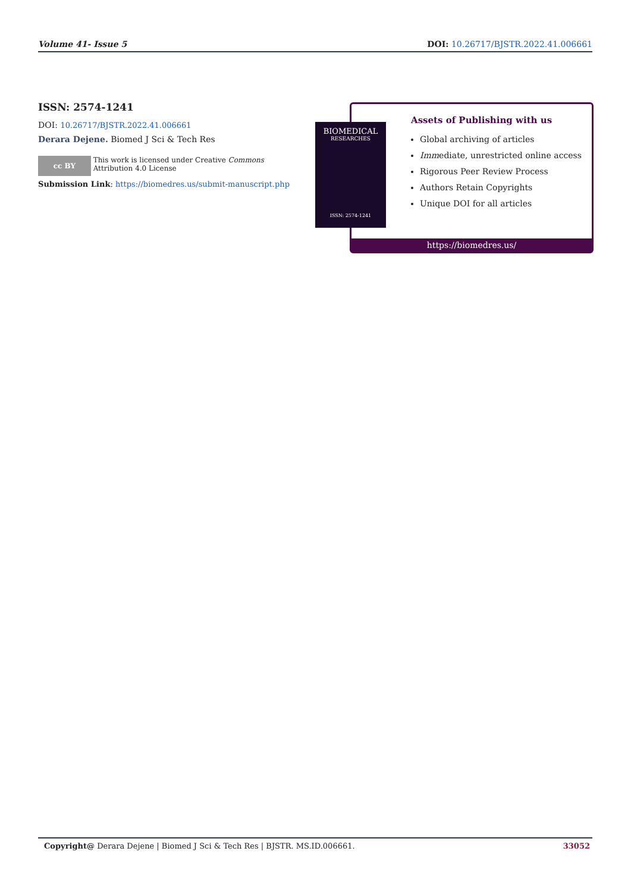Volume 41- Issue 5 DOI: 10.26717/BJSTR.2022.41.006661
ISSN: 2574-1241
DOI: 10.26717/BJSTR.2022.41.006661
Derara Dejene. Biomed J Sci & Tech Res
cc BY
This work is licensed under Creative Commons Attribution 4.0 License
Submission Link: https://biomedres.us/submit-manuscript.php
Assets of Publishing with us
Global archiving of articles
Immediate, unrestricted online access
Rigorous Peer Review Process
Authors Retain Copyrights
Unique DOI for all articles
https://biomedres.us/
BIOMEDICAL
RESEARCHES
ISSN: 2574-1241
Copyright@ Derara Dejene | Biomed J Sci & Tech Res | BJSTR. MS.ID.006661. 33052